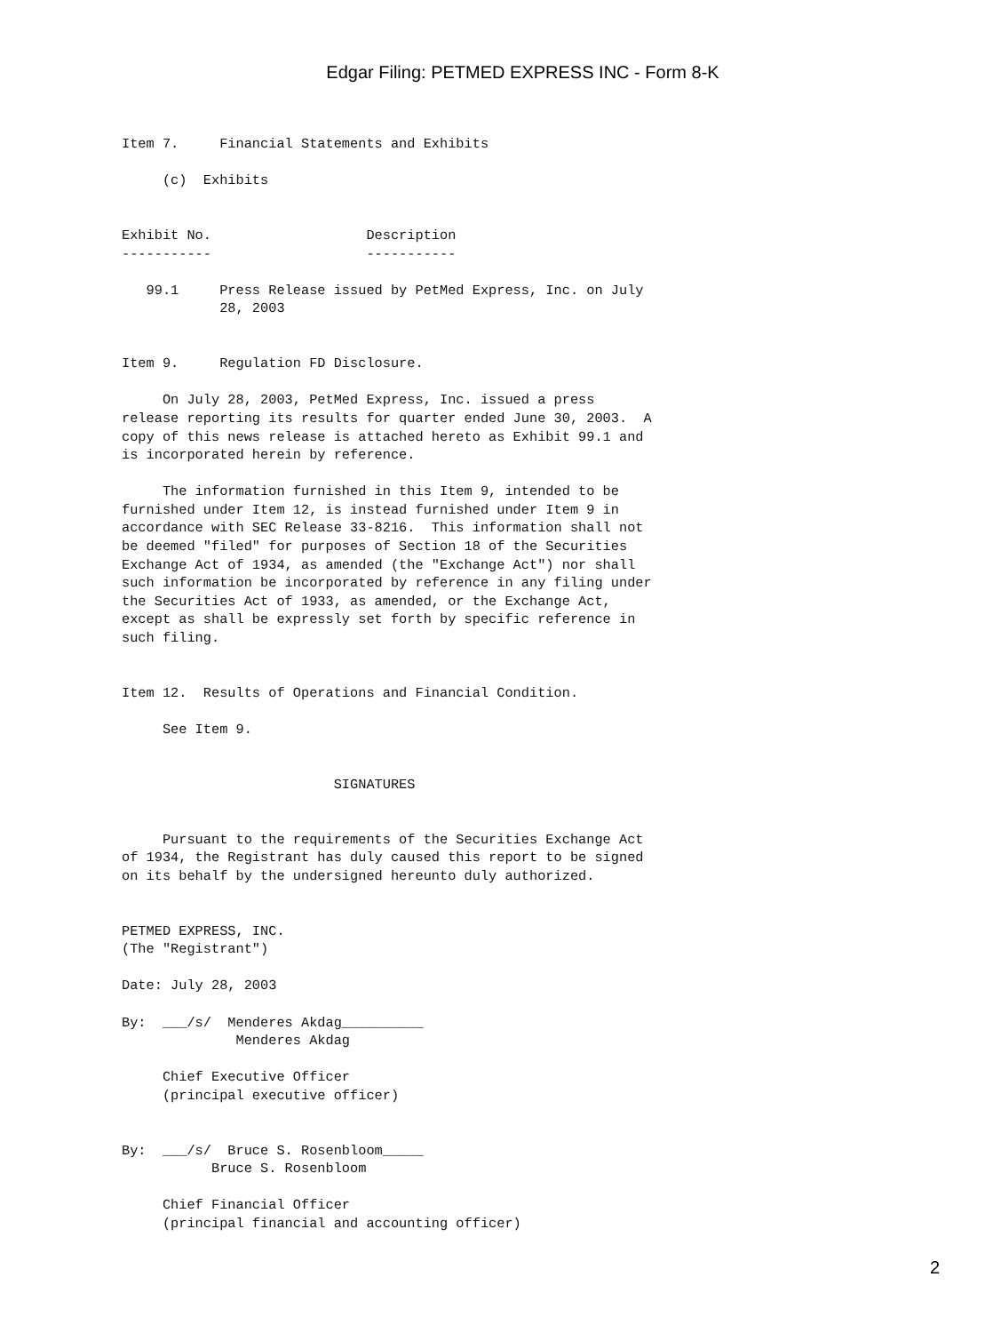Edgar Filing: PETMED EXPRESS INC - Form 8-K
Item 7.     Financial Statements and Exhibits

     (c)  Exhibits


Exhibit No.                   Description
-----------                   -----------

   99.1     Press Release issued by PetMed Express, Inc. on July
            28, 2003


Item 9.     Regulation FD Disclosure.

     On July 28, 2003, PetMed Express, Inc. issued a press
release reporting its results for quarter ended June 30, 2003.  A
copy of this news release is attached hereto as Exhibit 99.1 and
is incorporated herein by reference.

     The information furnished in this Item 9, intended to be
furnished under Item 12, is instead furnished under Item 9 in
accordance with SEC Release 33-8216.  This information shall not
be deemed "filed" for purposes of Section 18 of the Securities
Exchange Act of 1934, as amended (the "Exchange Act") nor shall
such information be incorporated by reference in any filing under
the Securities Act of 1933, as amended, or the Exchange Act,
except as shall be expressly set forth by specific reference in
such filing.


Item 12.  Results of Operations and Financial Condition.

     See Item 9.


                          SIGNATURES


     Pursuant to the requirements of the Securities Exchange Act
of 1934, the Registrant has duly caused this report to be signed
on its behalf by the undersigned hereunto duly authorized.


PETMED EXPRESS, INC.
(The "Registrant")

Date: July 28, 2003

By:  ___/s/  Menderes Akdag__________
              Menderes Akdag

     Chief Executive Officer
     (principal executive officer)


By:  ___/s/  Bruce S. Rosenbloom_____
           Bruce S. Rosenbloom

     Chief Financial Officer
     (principal financial and accounting officer)
2